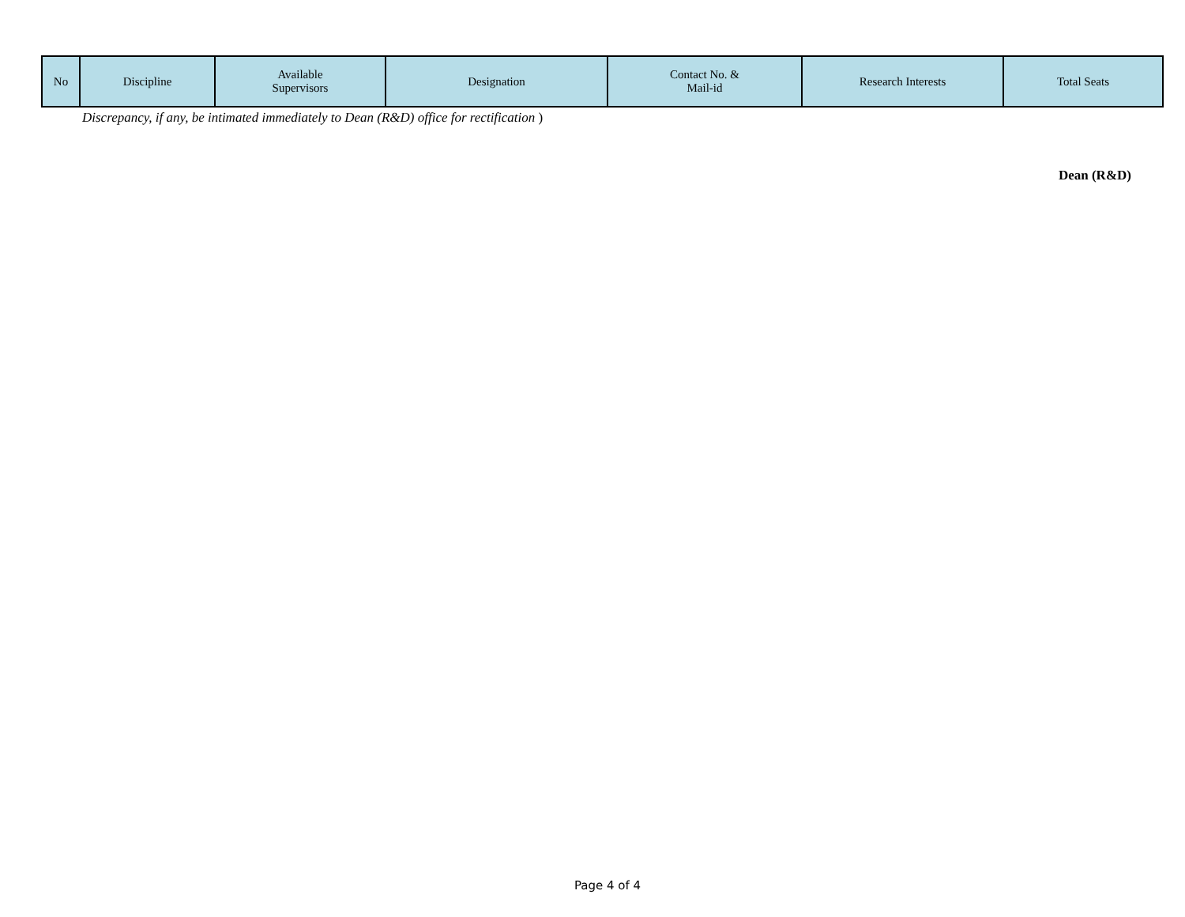| No | Discipline | Available Supervisors | Designation | Contact No. & Mail-id | Research Interests | Total Seats |
| --- | --- | --- | --- | --- | --- | --- |
Discrepancy, if any, be intimated immediately to Dean (R&D) office for rectification )
Dean (R&D)
Page 4 of 4